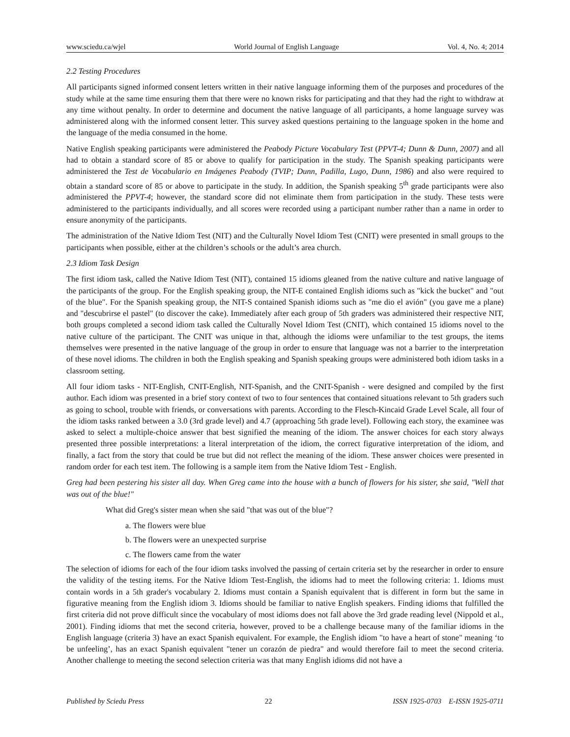www.sciedu.ca/wjel World Journal of English Language Vol. 4, No. 4; 2014
2.2 Testing Procedures
All participants signed informed consent letters written in their native language informing them of the purposes and procedures of the study while at the same time ensuring them that there were no known risks for participating and that they had the right to withdraw at any time without penalty. In order to determine and document the native language of all participants, a home language survey was administered along with the informed consent letter. This survey asked questions pertaining to the language spoken in the home and the language of the media consumed in the home.
Native English speaking participants were administered the Peabody Picture Vocabulary Test (PPVT-4; Dunn & Dunn, 2007) and all had to obtain a standard score of 85 or above to qualify for participation in the study. The Spanish speaking participants were administered the Test de Vocabulario en Imágenes Peabody (TVIP; Dunn, Padilla, Lugo, Dunn, 1986) and also were required to obtain a standard score of 85 or above to participate in the study. In addition, the Spanish speaking 5<sup>th</sup> grade participants were also administered the PPVT-4; however, the standard score did not eliminate them from participation in the study. These tests were administered to the participants individually, and all scores were recorded using a participant number rather than a name in order to ensure anonymity of the participants.
The administration of the Native Idiom Test (NIT) and the Culturally Novel Idiom Test (CNIT) were presented in small groups to the participants when possible, either at the children’s schools or the adult’s area church.
2.3 Idiom Task Design
The first idiom task, called the Native Idiom Test (NIT), contained 15 idioms gleaned from the native culture and native language of the participants of the group. For the English speaking group, the NIT-E contained English idioms such as "kick the bucket" and "out of the blue". For the Spanish speaking group, the NIT-S contained Spanish idioms such as "me dio el avión" (you gave me a plane) and "descubrirse el pastel" (to discover the cake). Immediately after each group of 5th graders was administered their respective NIT, both groups completed a second idiom task called the Culturally Novel Idiom Test (CNIT), which contained 15 idioms novel to the native culture of the participant. The CNIT was unique in that, although the idioms were unfamiliar to the test groups, the items themselves were presented in the native language of the group in order to ensure that language was not a barrier to the interpretation of these novel idioms. The children in both the English speaking and Spanish speaking groups were administered both idiom tasks in a classroom setting.
All four idiom tasks - NIT-English, CNIT-English, NIT-Spanish, and the CNIT-Spanish - were designed and compiled by the first author. Each idiom was presented in a brief story context of two to four sentences that contained situations relevant to 5th graders such as going to school, trouble with friends, or conversations with parents. According to the Flesch-Kincaid Grade Level Scale, all four of the idiom tasks ranked between a 3.0 (3rd grade level) and 4.7 (approaching 5th grade level). Following each story, the examinee was asked to select a multiple-choice answer that best signified the meaning of the idiom. The answer choices for each story always presented three possible interpretations: a literal interpretation of the idiom, the correct figurative interpretation of the idiom, and finally, a fact from the story that could be true but did not reflect the meaning of the idiom. These answer choices were presented in random order for each test item. The following is a sample item from the Native Idiom Test - English.
Greg had been pestering his sister all day. When Greg came into the house with a bunch of flowers for his sister, she said, "Well that was out of the blue!"
What did Greg's sister mean when she said "that was out of the blue"?
a. The flowers were blue
b. The flowers were an unexpected surprise
c. The flowers came from the water
The selection of idioms for each of the four idiom tasks involved the passing of certain criteria set by the researcher in order to ensure the validity of the testing items. For the Native Idiom Test-English, the idioms had to meet the following criteria: 1. Idioms must contain words in a 5th grader's vocabulary 2. Idioms must contain a Spanish equivalent that is different in form but the same in figurative meaning from the English idiom 3. Idioms should be familiar to native English speakers. Finding idioms that fulfilled the first criteria did not prove difficult since the vocabulary of most idioms does not fall above the 3rd grade reading level (Nippold et al., 2001). Finding idioms that met the second criteria, however, proved to be a challenge because many of the familiar idioms in the English language (criteria 3) have an exact Spanish equivalent. For example, the English idiom "to have a heart of stone" meaning ‘to be unfeeling’, has an exact Spanish equivalent "tener un corazón de piedra" and would therefore fail to meet the second criteria. Another challenge to meeting the second selection criteria was that many English idioms did not have a
Published by Sciedu Press 22 ISSN 1925-0703 E-ISSN 1925-0711